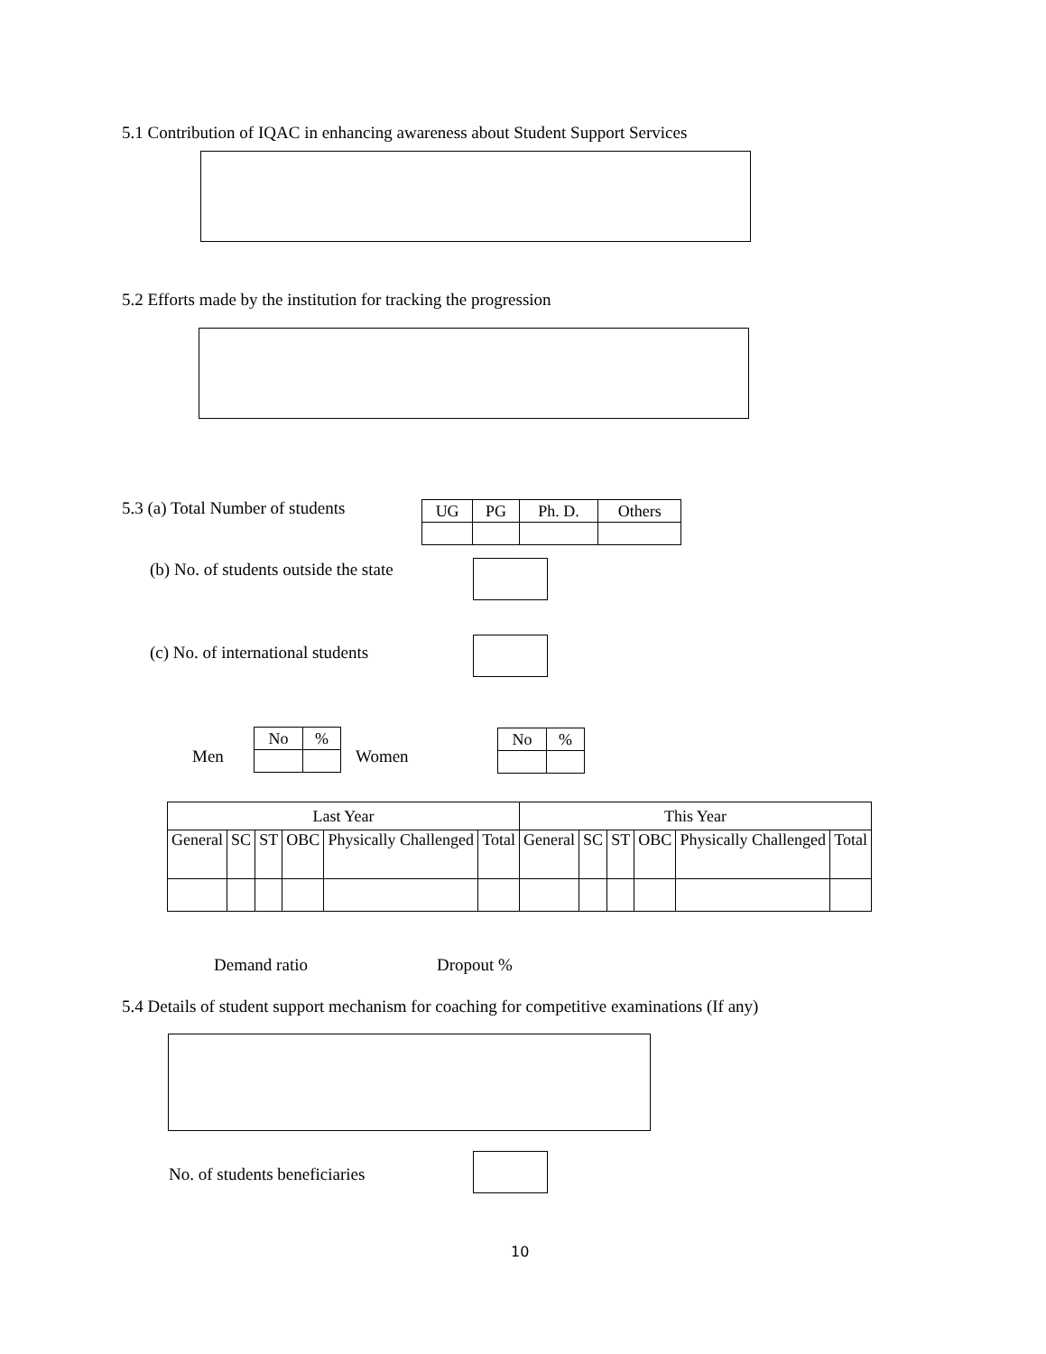5.1 Contribution of IQAC in enhancing awareness about Student Support Services
5.2 Efforts made by the institution for tracking the progression
5.3 (a) Total Number of students
| UG | PG | Ph. D. | Others |
(b) No. of students outside the state
(c) No. of international students
Men
| No | % |
Women
| No | % |
| Last Year | | | | | | This Year | | | | | |
| General | SC | ST | OBC | Physically Challenged | Total | General | SC | ST | OBC | Physically Challenged | Total |
Demand ratio Dropout %
5.4 Details of student support mechanism for coaching for competitive examinations (If any)
No. of students beneficiaries
10